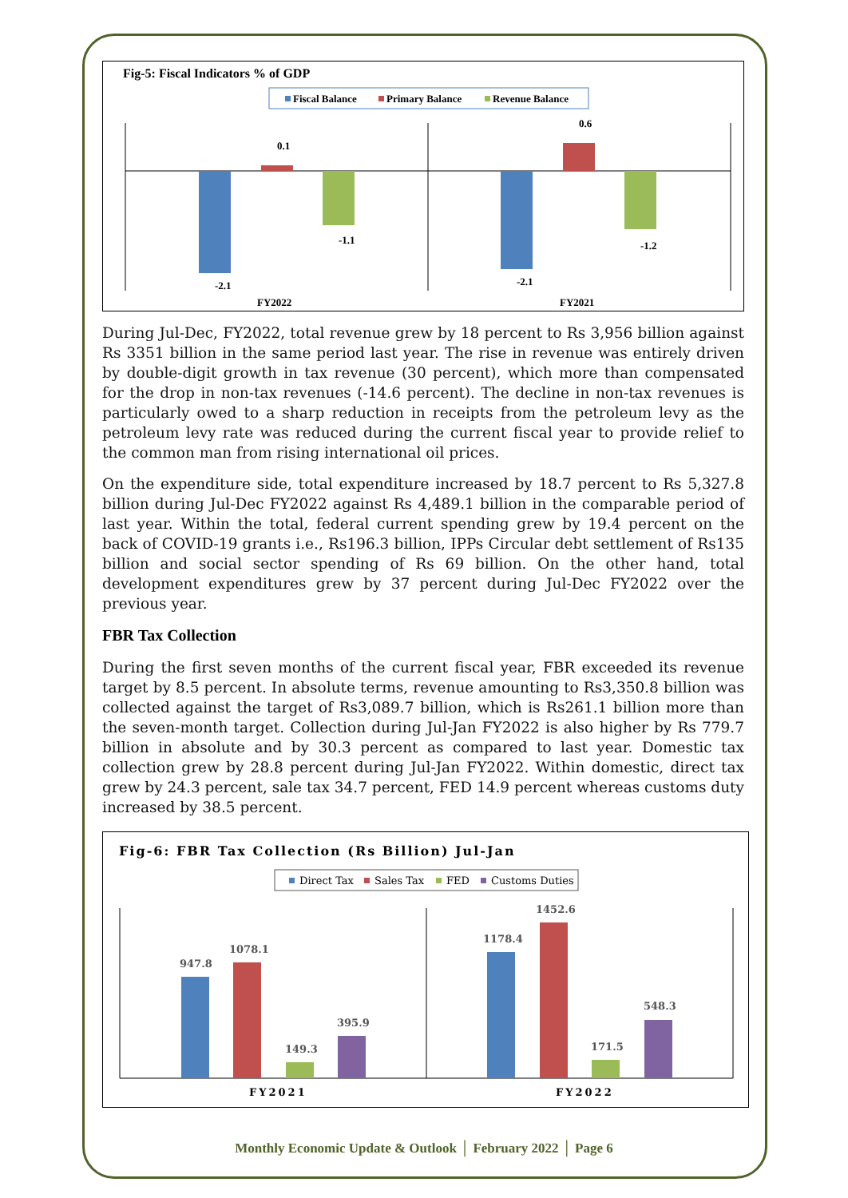Fig-5: Fiscal Indicators % of GDP
Fiscal Balance
Primary Balance
Revenue Balance
-2.1
0.1
-1.1
-2.1
0.6
-1.2
FY2022
FY2021
During Jul-Dec, FY2022, total revenue grew by 18 percent to Rs 3,956 billion against Rs 3351 billion in the same period last year. The rise in revenue was entirely driven by double-digit growth in tax revenue (30 percent), which more than compensated for the drop in non-tax revenues (-14.6 percent). The decline in non-tax revenues is particularly owed to a sharp reduction in receipts from the petroleum levy as the petroleum levy rate was reduced during the current fiscal year to provide relief to the common man from rising international oil prices.
On the expenditure side, total expenditure increased by 18.7 percent to Rs 5,327.8 billion during Jul-Dec FY2022 against Rs 4,489.1 billion in the comparable period of last year. Within the total, federal current spending grew by 19.4 percent on the back of COVID-19 grants i.e., Rs196.3 billion, IPPs Circular debt settlement of Rs135 billion and social sector spending of Rs 69 billion. On the other hand, total development expenditures grew by 37 percent during Jul-Dec FY2022 over the previous year.
FBR Tax Collection
During the first seven months of the current fiscal year, FBR exceeded its revenue target by 8.5 percent. In absolute terms, revenue amounting to Rs3,350.8 billion was collected against the target of Rs3,089.7 billion, which is Rs261.1 billion more than the seven-month target. Collection during Jul-Jan FY2022 is also higher by Rs 779.7 billion in absolute and by 30.3 percent as compared to last year. Domestic tax collection grew by 28.8 percent during Jul-Jan FY2022. Within domestic, direct tax grew by 24.3 percent, sale tax 34.7 percent, FED 14.9 percent whereas customs duty increased by 38.5 percent.
Fig-6: FBR Tax Collection (Rs Billion) Jul-Jan
Direct Tax
Sales Tax
FED
Customs Duties
947.8
1078.1
149.3
395.9
1178.4
1452.6
171.5
548.3
FY2021
FY2022
Monthly Economic Update & Outlook │ February 2022 │ Page 6